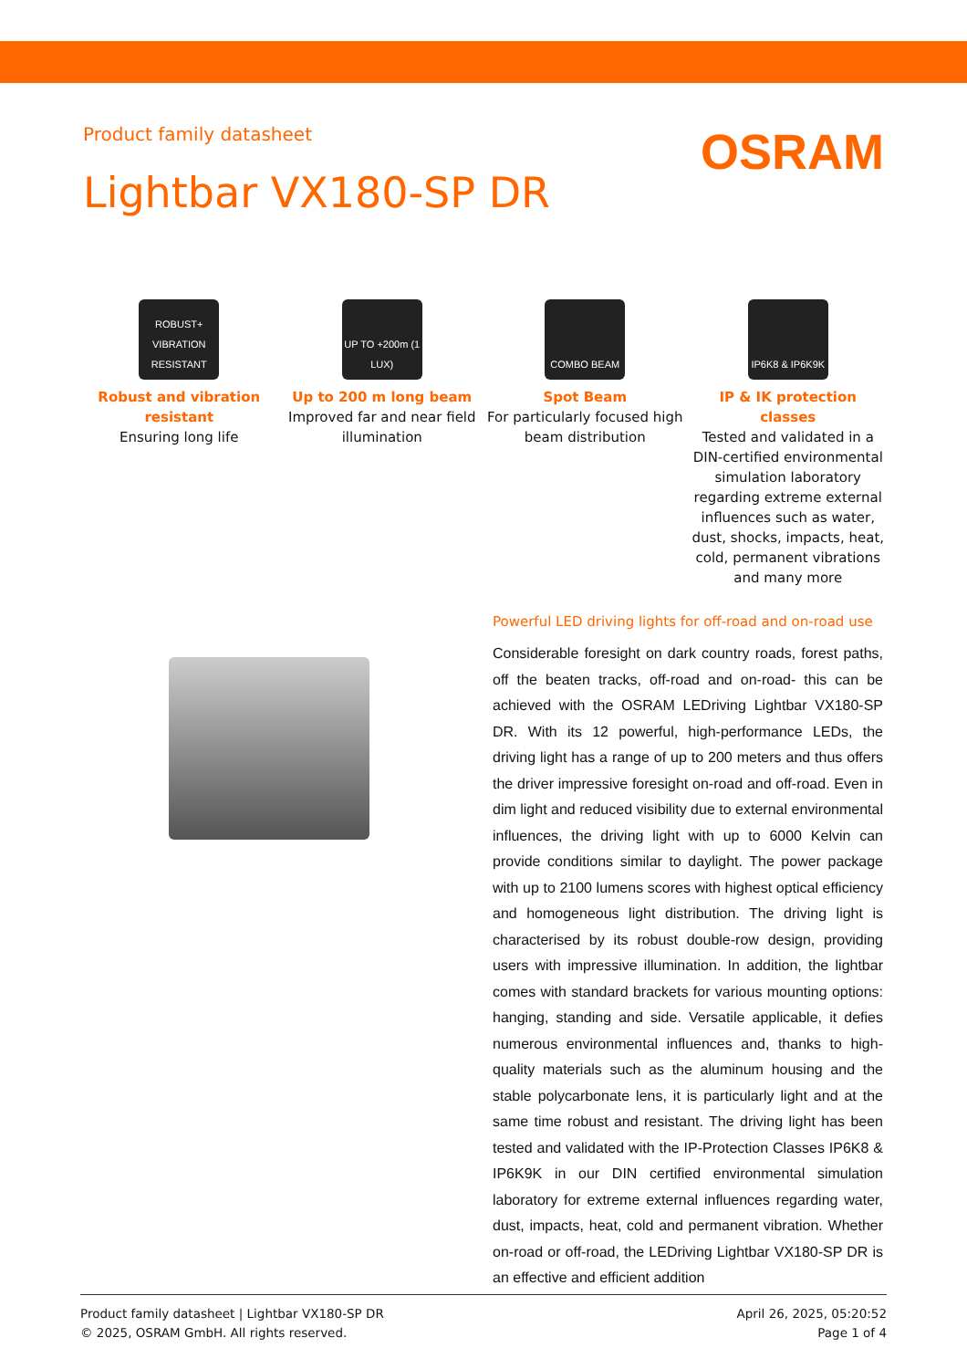Product family datasheet
OSRAM
Lightbar VX180-SP DR
ROBUST+ VIBRATION RESISTANT
Robust and vibration resistant
Ensuring long life
UP TO +200m (1 LUX)
Up to 200 m long beam
Improved far and near field illumination
COMBO BEAM
Spot Beam
For particularly focused high beam distribution
IP6K8 & IP6K9K
IP & IK protection classes
Tested and validated in a DIN-certified environmental simulation laboratory regarding extreme external influences such as water, dust, shocks, impacts, heat, cold, permanent vibrations and many more
Powerful LED driving lights for off-road and on-road use
Considerable foresight on dark country roads, forest paths, off the beaten tracks, off-road and on-road- this can be achieved with the OSRAM LEDriving Lightbar VX180-SP DR. With its 12 powerful, high-performance LEDs, the driving light has a range of up to 200 meters and thus offers the driver impressive foresight on-road and off-road. Even in dim light and reduced visibility due to external environmental influences, the driving light with up to 6000 Kelvin can provide conditions similar to daylight. The power package with up to 2100 lumens scores with highest optical efficiency and homogeneous light distribution. The driving light is characterised by its robust double-row design, providing users with impressive illumination. In addition, the lightbar comes with standard brackets for various mounting options: hanging, standing and side. Versatile applicable, it defies numerous environmental influences and, thanks to high-quality materials such as the aluminum housing and the stable polycarbonate lens, it is particularly light and at the same time robust and resistant. The driving light has been tested and validated with the IP-Protection Classes IP6K8 & IP6K9K in our DIN certified environmental simulation laboratory for extreme external influences regarding water, dust, impacts, heat, cold and permanent vibration. Whether on-road or off-road, the LEDriving Lightbar VX180-SP DR is an effective and efficient addition
Product family datasheet | Lightbar VX180-SP DR
© 2025, OSRAM GmbH. All rights reserved.
April 26, 2025, 05:20:52
Page 1 of 4